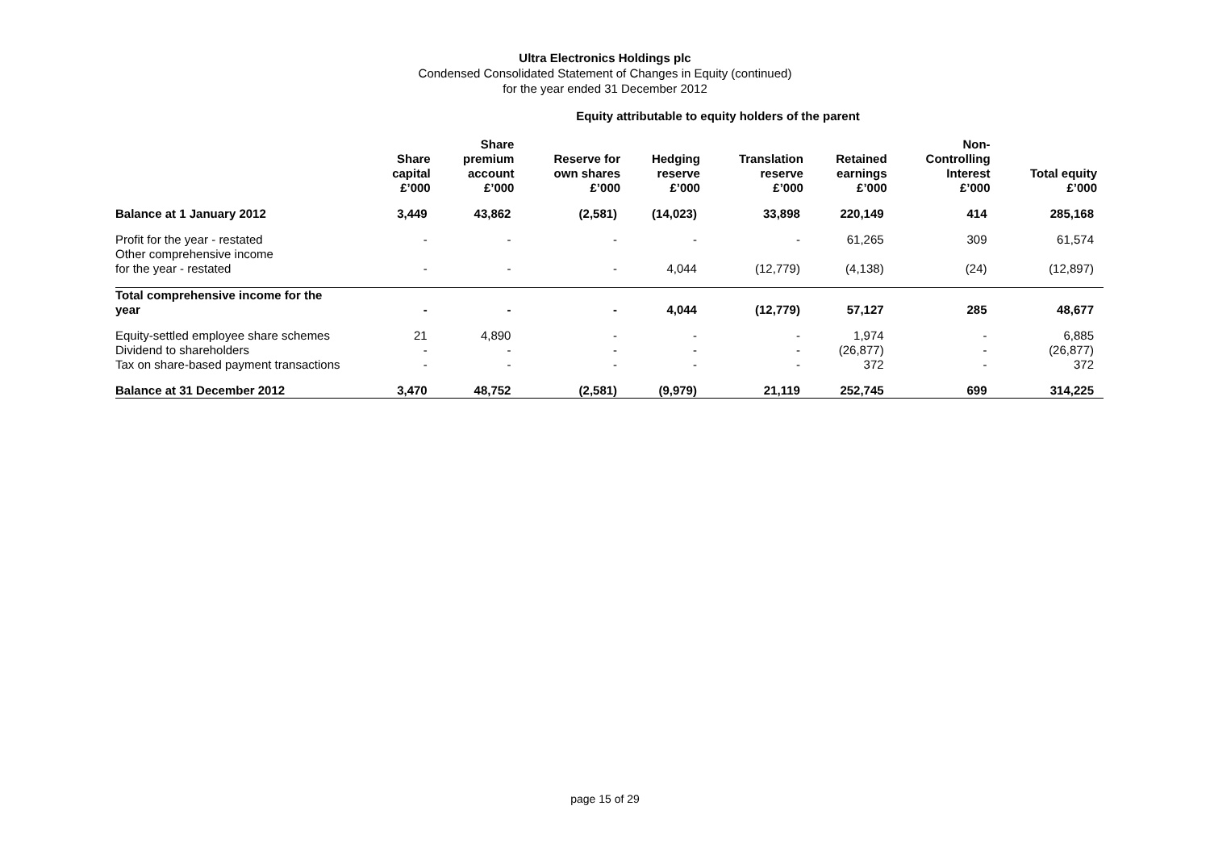Ultra Electronics Holdings plc
Condensed Consolidated Statement of Changes in Equity (continued)
for the year ended 31 December 2012
Equity attributable to equity holders of the parent
| | Share capital £’000 | Share premium account £’000 | Reserve for own shares £’000 | Hedging reserve £’000 | Translation reserve £’000 | Retained earnings £’000 | Non- Controlling Interest £’000 | Total equity £’000 |
| --- | --- | --- | --- | --- | --- | --- | --- | --- |
| Balance at 1 January 2012 | 3,449 | 43,862 | (2,581) | (14,023) | 33,898 | 220,149 | 414 | 285,168 |
| Profit for the year - restated | - | - | - | - | - | 61,265 | 309 | 61,574 |
| Other comprehensive income for the year - restated | - | - | - | 4,044 | (12,779) | (4,138) | (24) | (12,897) |
| Total comprehensive income for the year | - | - | - | 4,044 | (12,779) | 57,127 | 285 | 48,677 |
| Equity-settled employee share schemes | 21 | 4,890 | - | - | - | 1,974 | - | 6,885 |
| Dividend to shareholders | - | - | - | - | - | (26,877) | - | (26,877) |
| Tax on share-based payment transactions | - | - | - | - | - | 372 | - | 372 |
| Balance at 31 December 2012 | 3,470 | 48,752 | (2,581) | (9,979) | 21,119 | 252,745 | 699 | 314,225 |
page 15 of 29